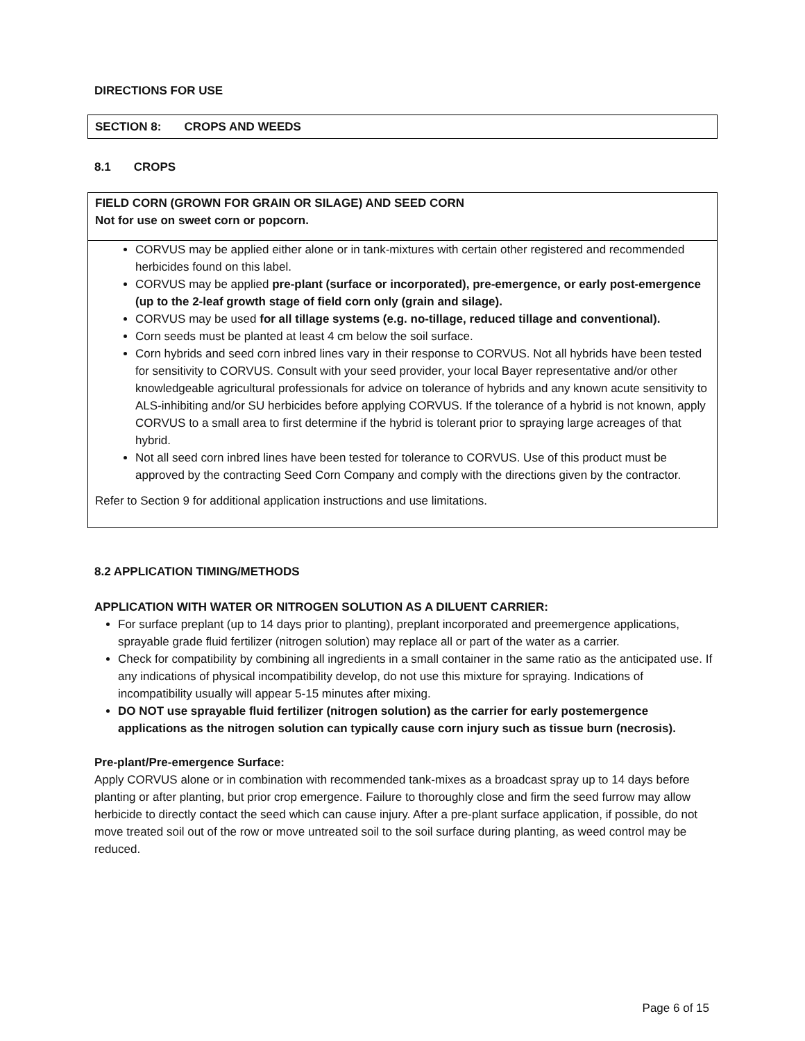DIRECTIONS FOR USE
SECTION 8: CROPS AND WEEDS
8.1 CROPS
FIELD CORN (GROWN FOR GRAIN OR SILAGE) AND SEED CORN
Not for use on sweet corn or popcorn.
CORVUS may be applied either alone or in tank-mixtures with certain other registered and recommended herbicides found on this label.
CORVUS may be applied pre-plant (surface or incorporated), pre-emergence, or early post-emergence (up to the 2-leaf growth stage of field corn only (grain and silage).
CORVUS may be used for all tillage systems (e.g. no-tillage, reduced tillage and conventional).
Corn seeds must be planted at least 4 cm below the soil surface.
Corn hybrids and seed corn inbred lines vary in their response to CORVUS. Not all hybrids have been tested for sensitivity to CORVUS. Consult with your seed provider, your local Bayer representative and/or other knowledgeable agricultural professionals for advice on tolerance of hybrids and any known acute sensitivity to ALS-inhibiting and/or SU herbicides before applying CORVUS. If the tolerance of a hybrid is not known, apply CORVUS to a small area to first determine if the hybrid is tolerant prior to spraying large acreages of that hybrid.
Not all seed corn inbred lines have been tested for tolerance to CORVUS. Use of this product must be approved by the contracting Seed Corn Company and comply with the directions given by the contractor.
Refer to Section 9 for additional application instructions and use limitations.
8.2 APPLICATION TIMING/METHODS
APPLICATION WITH WATER OR NITROGEN SOLUTION AS A DILUENT CARRIER:
For surface preplant (up to 14 days prior to planting), preplant incorporated and preemergence applications, sprayable grade fluid fertilizer (nitrogen solution) may replace all or part of the water as a carrier.
Check for compatibility by combining all ingredients in a small container in the same ratio as the anticipated use. If any indications of physical incompatibility develop, do not use this mixture for spraying. Indications of incompatibility usually will appear 5-15 minutes after mixing.
DO NOT use sprayable fluid fertilizer (nitrogen solution) as the carrier for early postemergence applications as the nitrogen solution can typically cause corn injury such as tissue burn (necrosis).
Pre-plant/Pre-emergence Surface:
Apply CORVUS alone or in combination with recommended tank-mixes as a broadcast spray up to 14 days before planting or after planting, but prior crop emergence. Failure to thoroughly close and firm the seed furrow may allow herbicide to directly contact the seed which can cause injury. After a pre-plant surface application, if possible, do not move treated soil out of the row or move untreated soil to the soil surface during planting, as weed control may be reduced.
Page 6 of 15